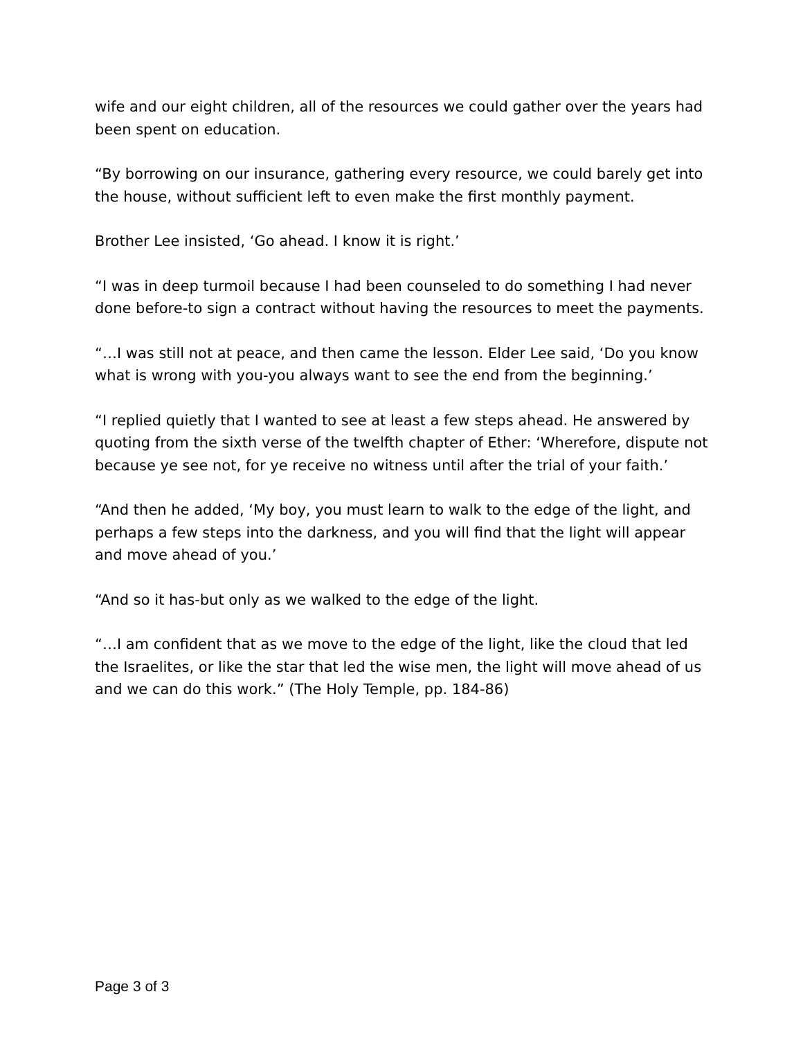wife and our eight children, all of the resources we could gather over the years had been spent on education.
“By borrowing on our insurance, gathering every resource, we could barely get into the house, without sufficient left to even make the first monthly payment.
Brother Lee insisted, ‘Go ahead. I know it is right.’
“I was in deep turmoil because I had been counseled to do something I had never done before-to sign a contract without having the resources to meet the payments.
“…I was still not at peace, and then came the lesson. Elder Lee said, ‘Do you know what is wrong with you-you always want to see the end from the beginning.’
“I replied quietly that I wanted to see at least a few steps ahead. He answered by quoting from the sixth verse of the twelfth chapter of Ether: ‘Wherefore, dispute not because ye see not, for ye receive no witness until after the trial of your faith.’
“And then he added, ‘My boy, you must learn to walk to the edge of the light, and perhaps a few steps into the darkness, and you will find that the light will appear and move ahead of you.’
“And so it has-but only as we walked to the edge of the light.
“…I am confident that as we move to the edge of the light, like the cloud that led the Israelites, or like the star that led the wise men, the light will move ahead of us and we can do this work.” (The Holy Temple, pp. 184-86)
Page 3 of 3